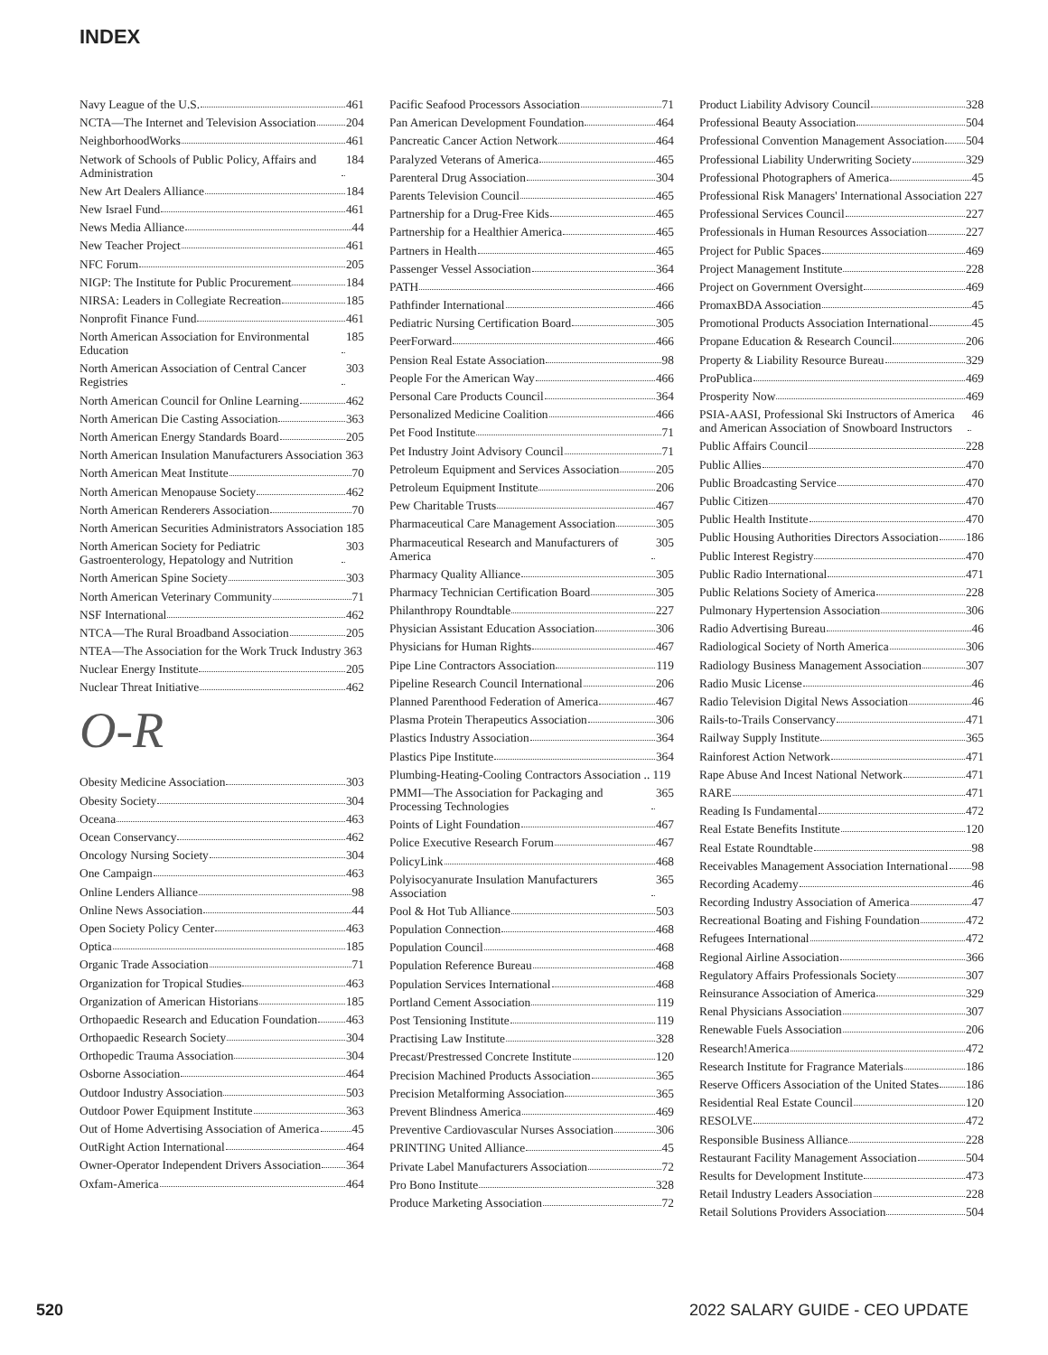INDEX
Navy League of the U.S. 461
NCTA—The Internet and Television Association 204
NeighborhoodWorks 461
Network of Schools of Public Policy, Affairs and Administration 184
New Art Dealers Alliance 184
New Israel Fund 461
News Media Alliance 44
New Teacher Project 461
NFC Forum 205
NIGP: The Institute for Public Procurement 184
NIRSA: Leaders in Collegiate Recreation 185
Nonprofit Finance Fund 461
North American Association for Environmental Education 185
North American Association of Central Cancer Registries 303
North American Council for Online Learning 462
North American Die Casting Association 363
North American Energy Standards Board 205
North American Insulation Manufacturers Association 363
North American Meat Institute 70
North American Menopause Society 462
North American Renderers Association 70
North American Securities Administrators Association 185
North American Society for Pediatric Gastroenterology, Hepatology and Nutrition 303
North American Spine Society 303
North American Veterinary Community 71
NSF International 462
NTCA—The Rural Broadband Association 205
NTEA—The Association for the Work Truck Industry 363
Nuclear Energy Institute 205
Nuclear Threat Initiative 462
O-R
Obesity Medicine Association 303
Obesity Society 304
Oceana 463
Ocean Conservancy 462
Oncology Nursing Society 304
One Campaign 463
Online Lenders Alliance 98
Online News Association 44
Open Society Policy Center 463
Optica 185
Organic Trade Association 71
Organization for Tropical Studies 463
Organization of American Historians 185
Orthopaedic Research and Education Foundation 463
Orthopaedic Research Society 304
Orthopedic Trauma Association 304
Osborne Association 464
Outdoor Industry Association 503
Outdoor Power Equipment Institute 363
Out of Home Advertising Association of America 45
OutRight Action International 464
Owner-Operator Independent Drivers Association 364
Oxfam-America 464
Pacific Seafood Processors Association 71
Pan American Development Foundation 464
Pancreatic Cancer Action Network 464
Paralyzed Veterans of America 465
Parenteral Drug Association 304
Parents Television Council 465
Partnership for a Drug-Free Kids 465
Partnership for a Healthier America 465
Partners in Health 465
Passenger Vessel Association 364
PATH 466
Pathfinder International 466
Pediatric Nursing Certification Board 305
PeerForward 466
Pension Real Estate Association 98
People For the American Way 466
Personal Care Products Council 364
Personalized Medicine Coalition 466
Pet Food Institute 71
Pet Industry Joint Advisory Council 71
Petroleum Equipment and Services Association 205
Petroleum Equipment Institute 206
Pew Charitable Trusts 467
Pharmaceutical Care Management Association 305
Pharmaceutical Research and Manufacturers of America 305
Pharmacy Quality Alliance 305
Pharmacy Technician Certification Board 305
Philanthropy Roundtable 227
Physician Assistant Education Association 306
Physicians for Human Rights 467
Pipe Line Contractors Association 119
Pipeline Research Council International 206
Planned Parenthood Federation of America 467
Plasma Protein Therapeutics Association 306
Plastics Industry Association 364
Plastics Pipe Institute 364
Plumbing-Heating-Cooling Contractors Association .. 119
PMMI—The Association for Packaging and Processing Technologies 365
Points of Light Foundation 467
Police Executive Research Forum 467
PolicyLink 468
Polyisocyanurate Insulation Manufacturers Association 365
Pool & Hot Tub Alliance 503
Population Connection 468
Population Council 468
Population Reference Bureau 468
Population Services International 468
Portland Cement Association 119
Post Tensioning Institute 119
Practising Law Institute 328
Precast/Prestressed Concrete Institute 120
Precision Machined Products Association 365
Precision Metalforming Association 365
Prevent Blindness America 469
Preventive Cardiovascular Nurses Association 306
PRINTING United Alliance 45
Private Label Manufacturers Association 72
Pro Bono Institute 328
Produce Marketing Association 72
Product Liability Advisory Council 328
Professional Beauty Association 504
Professional Convention Management Association 504
Professional Liability Underwriting Society 329
Professional Photographers of America 45
Professional Risk Managers' International Association 227
Professional Services Council 227
Professionals in Human Resources Association 227
Project for Public Spaces 469
Project Management Institute 228
Project on Government Oversight 469
PromaxBDA Association 45
Promotional Products Association International 45
Propane Education & Research Council 206
Property & Liability Resource Bureau 329
ProPublica 469
Prosperity Now 469
PSIA-AASI, Professional Ski Instructors of America and American Association of Snowboard Instructors 46
Public Affairs Council 228
Public Allies 470
Public Broadcasting Service 470
Public Citizen 470
Public Health Institute 470
Public Housing Authorities Directors Association 186
Public Interest Registry 470
Public Radio International 471
Public Relations Society of America 228
Pulmonary Hypertension Association 306
Radio Advertising Bureau 46
Radiological Society of North America 306
Radiology Business Management Association 307
Radio Music License 46
Radio Television Digital News Association 46
Rails-to-Trails Conservancy 471
Railway Supply Institute 365
Rainforest Action Network 471
Rape Abuse And Incest National Network 471
RARE 471
Reading Is Fundamental 472
Real Estate Benefits Institute 120
Real Estate Roundtable 98
Receivables Management Association International 98
Recording Academy 46
Recording Industry Association of America 47
Recreational Boating and Fishing Foundation 472
Refugees International 472
Regional Airline Association 366
Regulatory Affairs Professionals Society 307
Reinsurance Association of America 329
Renal Physicians Association 307
Renewable Fuels Association 206
Research!America 472
Research Institute for Fragrance Materials 186
Reserve Officers Association of the United States 186
Residential Real Estate Council 120
RESOLVE 472
Responsible Business Alliance 228
Restaurant Facility Management Association 504
Results for Development Institute 473
Retail Industry Leaders Association 228
Retail Solutions Providers Association 504
520 2022 SALARY GUIDE - CEO UPDATE